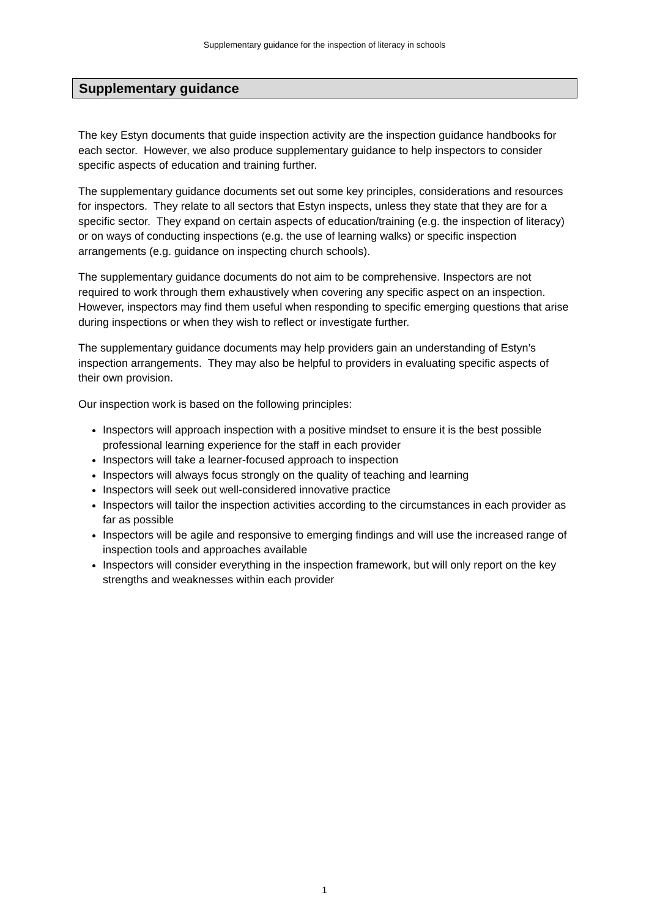Supplementary guidance for the inspection of literacy in schools
Supplementary guidance
The key Estyn documents that guide inspection activity are the inspection guidance handbooks for each sector. However, we also produce supplementary guidance to help inspectors to consider specific aspects of education and training further.
The supplementary guidance documents set out some key principles, considerations and resources for inspectors. They relate to all sectors that Estyn inspects, unless they state that they are for a specific sector. They expand on certain aspects of education/training (e.g. the inspection of literacy) or on ways of conducting inspections (e.g. the use of learning walks) or specific inspection arrangements (e.g. guidance on inspecting church schools).
The supplementary guidance documents do not aim to be comprehensive. Inspectors are not required to work through them exhaustively when covering any specific aspect on an inspection. However, inspectors may find them useful when responding to specific emerging questions that arise during inspections or when they wish to reflect or investigate further.
The supplementary guidance documents may help providers gain an understanding of Estyn’s inspection arrangements. They may also be helpful to providers in evaluating specific aspects of their own provision.
Our inspection work is based on the following principles:
Inspectors will approach inspection with a positive mindset to ensure it is the best possible professional learning experience for the staff in each provider
Inspectors will take a learner-focused approach to inspection
Inspectors will always focus strongly on the quality of teaching and learning
Inspectors will seek out well-considered innovative practice
Inspectors will tailor the inspection activities according to the circumstances in each provider as far as possible
Inspectors will be agile and responsive to emerging findings and will use the increased range of inspection tools and approaches available
Inspectors will consider everything in the inspection framework, but will only report on the key strengths and weaknesses within each provider
1